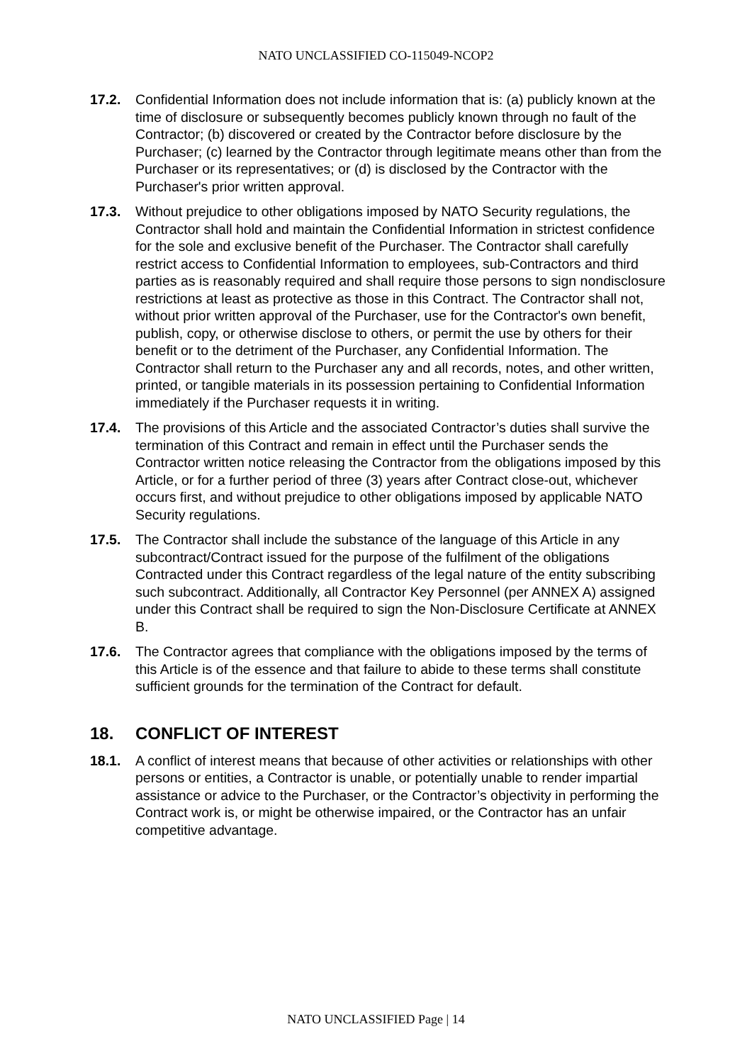NATO UNCLASSIFIED CO-115049-NCOP2
17.2. Confidential Information does not include information that is: (a) publicly known at the time of disclosure or subsequently becomes publicly known through no fault of the Contractor; (b) discovered or created by the Contractor before disclosure by the Purchaser; (c) learned by the Contractor through legitimate means other than from the Purchaser or its representatives; or (d) is disclosed by the Contractor with the Purchaser's prior written approval.
17.3. Without prejudice to other obligations imposed by NATO Security regulations, the Contractor shall hold and maintain the Confidential Information in strictest confidence for the sole and exclusive benefit of the Purchaser. The Contractor shall carefully restrict access to Confidential Information to employees, sub-Contractors and third parties as is reasonably required and shall require those persons to sign nondisclosure restrictions at least as protective as those in this Contract. The Contractor shall not, without prior written approval of the Purchaser, use for the Contractor's own benefit, publish, copy, or otherwise disclose to others, or permit the use by others for their benefit or to the detriment of the Purchaser, any Confidential Information. The Contractor shall return to the Purchaser any and all records, notes, and other written, printed, or tangible materials in its possession pertaining to Confidential Information immediately if the Purchaser requests it in writing.
17.4. The provisions of this Article and the associated Contractor’s duties shall survive the termination of this Contract and remain in effect until the Purchaser sends the Contractor written notice releasing the Contractor from the obligations imposed by this Article, or for a further period of three (3) years after Contract close-out, whichever occurs first, and without prejudice to other obligations imposed by applicable NATO Security regulations.
17.5. The Contractor shall include the substance of the language of this Article in any subcontract/Contract issued for the purpose of the fulfilment of the obligations Contracted under this Contract regardless of the legal nature of the entity subscribing such subcontract. Additionally, all Contractor Key Personnel (per ANNEX A) assigned under this Contract shall be required to sign the Non-Disclosure Certificate at ANNEX B.
17.6. The Contractor agrees that compliance with the obligations imposed by the terms of this Article is of the essence and that failure to abide to these terms shall constitute sufficient grounds for the termination of the Contract for default.
18. CONFLICT OF INTEREST
18.1. A conflict of interest means that because of other activities or relationships with other persons or entities, a Contractor is unable, or potentially unable to render impartial assistance or advice to the Purchaser, or the Contractor’s objectivity in performing the Contract work is, or might be otherwise impaired, or the Contractor has an unfair competitive advantage.
NATO UNCLASSIFIED Page | 14